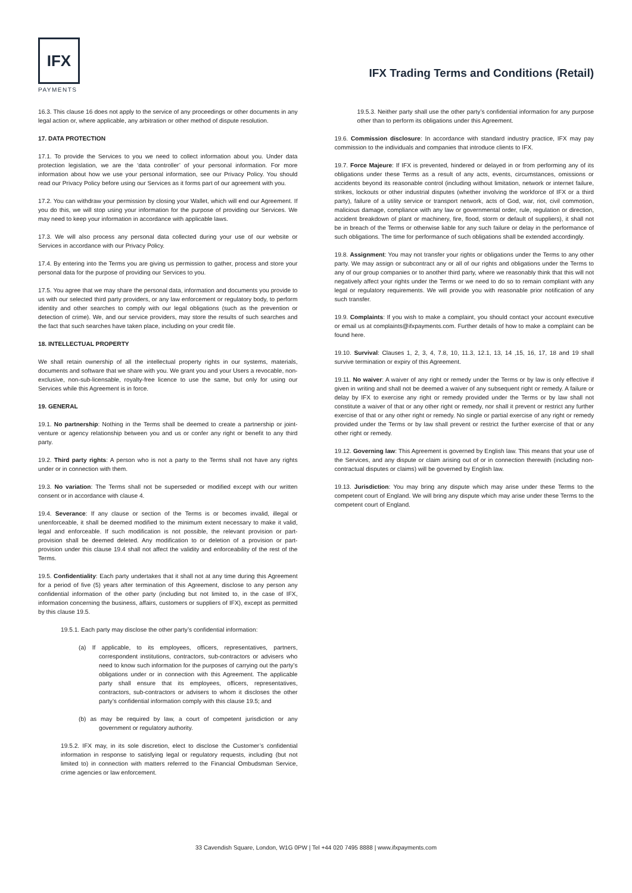IFX
PAYMENTS
IFX Trading Terms and Conditions (Retail)
16.3. This clause 16 does not apply to the service of any proceedings or other documents in any legal action or, where applicable, any arbitration or other method of dispute resolution.
17. DATA PROTECTION
17.1. To provide the Services to you we need to collect information about you. Under data protection legislation, we are the ‘data controller’ of your personal information. For more information about how we use your personal information, see our Privacy Policy. You should read our Privacy Policy before using our Services as it forms part of our agreement with you.
17.2. You can withdraw your permission by closing your Wallet, which will end our Agreement. If you do this, we will stop using your information for the purpose of providing our Services. We may need to keep your information in accordance with applicable laws.
17.3. We will also process any personal data collected during your use of our website or Services in accordance with our Privacy Policy.
17.4. By entering into the Terms you are giving us permission to gather, process and store your personal data for the purpose of providing our Services to you.
17.5. You agree that we may share the personal data, information and documents you provide to us with our selected third party providers, or any law enforcement or regulatory body, to perform identity and other searches to comply with our legal obligations (such as the prevention or detection of crime). We, and our service providers, may store the results of such searches and the fact that such searches have taken place, including on your credit file.
18. INTELLECTUAL PROPERTY
We shall retain ownership of all the intellectual property rights in our systems, materials, documents and software that we share with you. We grant you and your Users a revocable, non- exclusive, non-sub-licensable, royalty-free licence to use the same, but only for using our Services while this Agreement is in force.
19. GENERAL
19.1. No partnership: Nothing in the Terms shall be deemed to create a partnership or joint- venture or agency relationship between you and us or confer any right or benefit to any third party.
19.2. Third party rights: A person who is not a party to the Terms shall not have any rights under or in connection with them.
19.3. No variation: The Terms shall not be superseded or modified except with our written consent or in accordance with clause 4.
19.4. Severance: If any clause or section of the Terms is or becomes invalid, illegal or unenforceable, it shall be deemed modified to the minimum extent necessary to make it valid, legal and enforceable. If such modification is not possible, the relevant provision or part-provision shall be deemed deleted. Any modification to or deletion of a provision or part-provision under this clause 19.4 shall not affect the validity and enforceability of the rest of the Terms.
19.5. Confidentiality: Each party undertakes that it shall not at any time during this Agreement for a period of five (5) years after termination of this Agreement, disclose to any person any confidential information of the other party (including but not limited to, in the case of IFX, information concerning the business, affairs, customers or suppliers of IFX), except as permitted by this clause 19.5.
19.5.1. Each party may disclose the other party’s confidential information:
(a) If applicable, to its employees, officers, representatives, partners, correspondent institutions, contractors, sub-contractors or advisers who need to know such information for the purposes of carrying out the party’s obligations under or in connection with this Agreement. The applicable party shall ensure that its employees, officers, representatives, contractors, sub-contractors or advisers to whom it discloses the other party’s confidential information comply with this clause 19.5; and
(b) as may be required by law, a court of competent jurisdiction or any government or regulatory authority.
19.5.2. IFX may, in its sole discretion, elect to disclose the Customer’s confidential information in response to satisfying legal or regulatory requests, including (but not limited to) in connection with matters referred to the Financial Ombudsman Service, crime agencies or law enforcement.
19.5.3. Neither party shall use the other party’s confidential information for any purpose other than to perform its obligations under this Agreement.
19.6. Commission disclosure: In accordance with standard industry practice, IFX may pay commission to the individuals and companies that introduce clients to IFX.
19.7. Force Majeure: If IFX is prevented, hindered or delayed in or from performing any of its obligations under these Terms as a result of any acts, events, circumstances, omissions or accidents beyond its reasonable control (including without limitation, network or internet failure, strikes, lockouts or other industrial disputes (whether involving the workforce of IFX or a third party), failure of a utility service or transport network, acts of God, war, riot, civil commotion, malicious damage, compliance with any law or governmental order, rule, regulation or direction, accident breakdown of plant or machinery, fire, flood, storm or default of suppliers), it shall not be in breach of the Terms or otherwise liable for any such failure or delay in the performance of such obligations. The time for performance of such obligations shall be extended accordingly.
19.8. Assignment: You may not transfer your rights or obligations under the Terms to any other party. We may assign or subcontract any or all of our rights and obligations under the Terms to any of our group companies or to another third party, where we reasonably think that this will not negatively affect your rights under the Terms or we need to do so to remain compliant with any legal or regulatory requirements. We will provide you with reasonable prior notification of any such transfer.
19.9. Complaints: If you wish to make a complaint, you should contact your account executive or email us at complaints@ifxpayments.com. Further details of how to make a complaint can be found here.
19.10. Survival: Clauses 1, 2, 3, 4, 7.8, 10, 11.3, 12.1, 13, 14 ,15, 16, 17, 18 and 19 shall survive termination or expiry of this Agreement.
19.11. No waiver: A waiver of any right or remedy under the Terms or by law is only effective if given in writing and shall not be deemed a waiver of any subsequent right or remedy. A failure or delay by IFX to exercise any right or remedy provided under the Terms or by law shall not constitute a waiver of that or any other right or remedy, nor shall it prevent or restrict any further exercise of that or any other right or remedy. No single or partial exercise of any right or remedy provided under the Terms or by law shall prevent or restrict the further exercise of that or any other right or remedy.
19.12. Governing law: This Agreement is governed by English law. This means that your use of the Services, and any dispute or claim arising out of or in connection therewith (including non-contractual disputes or claims) will be governed by English law.
19.13. Jurisdiction: You may bring any dispute which may arise under these Terms to the competent court of England. We will bring any dispute which may arise under these Terms to the competent court of England.
33 Cavendish Square, London, W1G 0PW | Tel +44 020 7495 8888 | www.ifxpayments.com